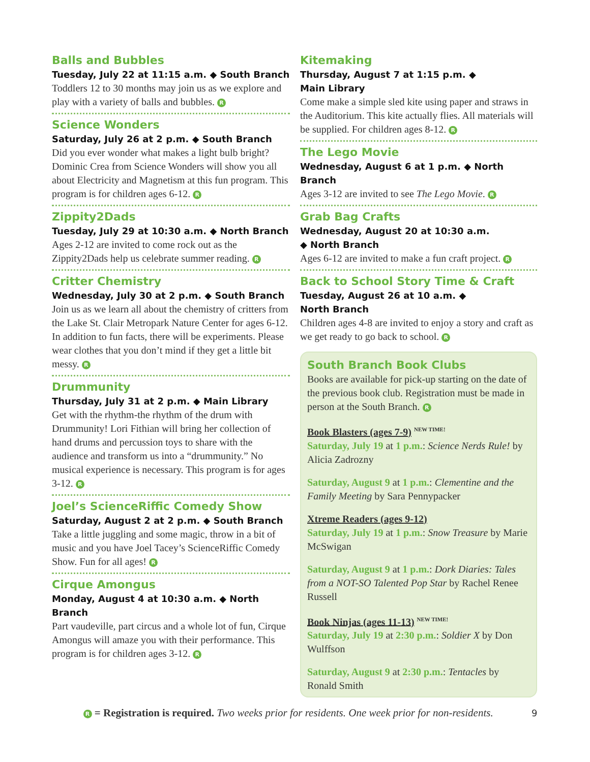Balls and Bubbles
Tuesday, July 22 at 11:15 a.m. ◆ South Branch
Toddlers 12 to 30 months may join us as we explore and play with a variety of balls and bubbles. R
Science Wonders
Saturday, July 26 at 2 p.m. ◆ South Branch
Did you ever wonder what makes a light bulb bright? Dominic Crea from Science Wonders will show you all about Electricity and Magnetism at this fun program. This program is for children ages 6-12. R
Zippity2Dads
Tuesday, July 29 at 10:30 a.m. ◆ North Branch
Ages 2-12 are invited to come rock out as the Zippity2Dads help us celebrate summer reading. R
Critter Chemistry
Wednesday, July 30 at 2 p.m. ◆ South Branch
Join us as we learn all about the chemistry of critters from the Lake St. Clair Metropark Nature Center for ages 6-12. In addition to fun facts, there will be experiments. Please wear clothes that you don’t mind if they get a little bit messy. R
Drummunity
Thursday, July 31 at 2 p.m. ◆ Main Library
Get with the rhythm-the rhythm of the drum with Drummunity! Lori Fithian will bring her collection of hand drums and percussion toys to share with the audience and transform us into a “drummunity.” No musical experience is necessary. This program is for ages 3-12. R
Joel’s ScienceRiffic Comedy Show
Saturday, August 2 at 2 p.m. ◆ South Branch
Take a little juggling and some magic, throw in a bit of music and you have Joel Tacey’s ScienceRiffic Comedy Show. Fun for all ages! R
Cirque Amongus
Monday, August 4 at 10:30 a.m. ◆ North Branch
Part vaudeville, part circus and a whole lot of fun, Cirque Amongus will amaze you with their performance. This program is for children ages 3-12. R
Kitemaking
Thursday, August 7 at 1:15 p.m. ◆
Main Library
Come make a simple sled kite using paper and straws in the Auditorium. This kite actually flies. All materials will be supplied. For children ages 8-12. R
The Lego Movie
Wednesday, August 6 at 1 p.m. ◆ North Branch
Ages 3-12 are invited to see The Lego Movie. R
Grab Bag Crafts
Wednesday, August 20 at 10:30 a.m.
◆ North Branch
Ages 6-12 are invited to make a fun craft project. R
Back to School Story Time & Craft
Tuesday, August 26 at 10 a.m. ◆
North Branch
Children ages 4-8 are invited to enjoy a story and craft as we get ready to go back to school. R
South Branch Book Clubs
Books are available for pick-up starting on the date of the previous book club. Registration must be made in person at the South Branch. R
Book Blasters (ages 7-9) <sup>NEW TIME!</sup>
Saturday, July 19 at 1 p.m.: Science Nerds Rule! by Alicia Zadrozny
Saturday, August 9 at 1 p.m.: Clementine and the Family Meeting by Sara Pennypacker
Xtreme Readers (ages 9-12)
Saturday, July 19 at 1 p.m.: Snow Treasure by Marie McSwigan
Saturday, August 9 at 1 p.m.: Dork Diaries: Tales from a NOT-SO Talented Pop Star by Rachel Renee Russell
Book Ninjas (ages 11-13) <sup>NEW TIME!</sup>
Saturday, July 19 at 2:30 p.m.: Soldier X by Don Wulffson
Saturday, August 9 at 2:30 p.m.: Tentacles by Ronald Smith
R = Registration is required. Two weeks prior for residents. One week prior for non-residents. 9